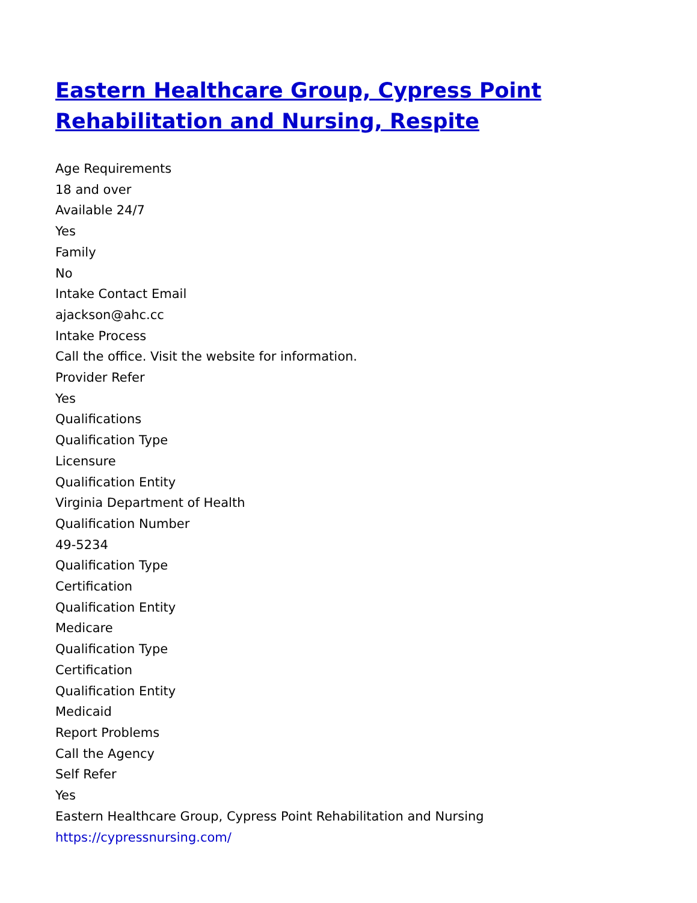Eastern Healthcare Group, Cypress Point Rehabilitation and Nursing, Respite
Age Requirements
18 and over
Available 24/7
Yes
Family
No
Intake Contact Email
ajackson@ahc.cc
Intake Process
Call the office. Visit the website for information.
Provider Refer
Yes
Qualifications
Qualification Type
Licensure
Qualification Entity
Virginia Department of Health
Qualification Number
49-5234
Qualification Type
Certification
Qualification Entity
Medicare
Qualification Type
Certification
Qualification Entity
Medicaid
Report Problems
Call the Agency
Self Refer
Yes
Eastern Healthcare Group, Cypress Point Rehabilitation and Nursing
https://cypressnursing.com/